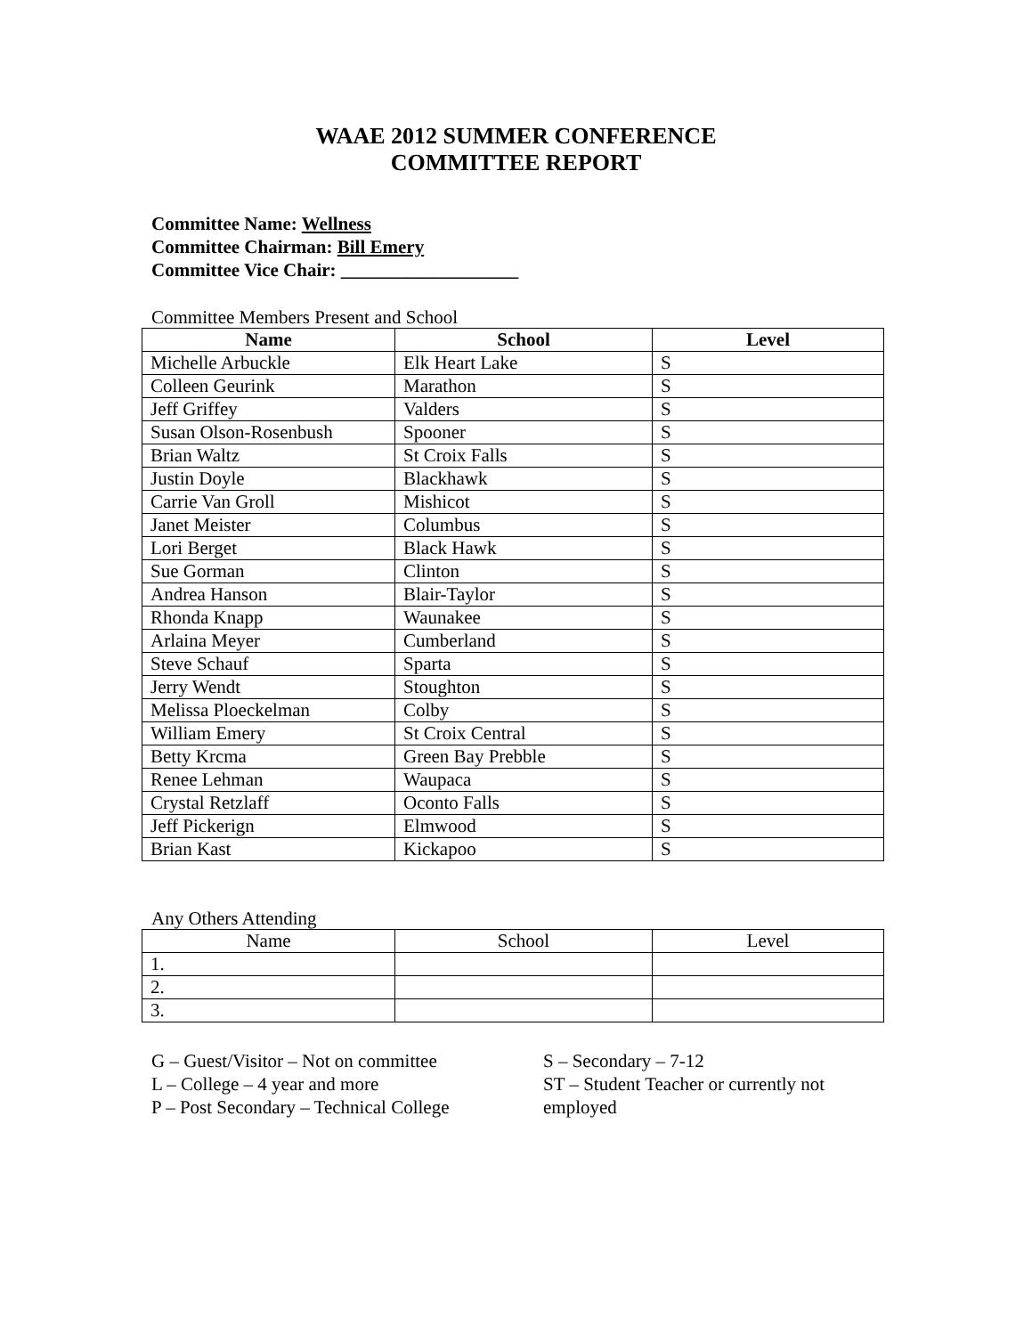WAAE 2012 SUMMER CONFERENCE
COMMITTEE REPORT
Committee Name: Wellness
Committee Chairman: Bill Emery
Committee Vice Chair: ___________________
Committee Members Present and School
| Name | School | Level |
| --- | --- | --- |
| Michelle Arbuckle | Elk Heart Lake | S |
| Colleen Geurink | Marathon | S |
| Jeff Griffey | Valders | S |
| Susan Olson-Rosenbush | Spooner | S |
| Brian Waltz | St Croix Falls | S |
| Justin Doyle | Blackhawk | S |
| Carrie Van Groll | Mishicot | S |
| Janet Meister | Columbus | S |
| Lori Berget | Black Hawk | S |
| Sue Gorman | Clinton | S |
| Andrea Hanson | Blair-Taylor | S |
| Rhonda Knapp | Waunakee | S |
| Arlaina Meyer | Cumberland | S |
| Steve Schauf | Sparta | S |
| Jerry Wendt | Stoughton | S |
| Melissa Ploeckelman | Colby | S |
| William Emery | St Croix Central | S |
| Betty Krcma | Green Bay Prebble | S |
| Renee Lehman | Waupaca | S |
| Crystal Retzlaff | Oconto Falls | S |
| Jeff Pickerign | Elmwood | S |
| Brian Kast | Kickapoo | S |
Any Others Attending
| Name | School | Level |
| --- | --- | --- |
| 1. | | |
| 2. | | |
| 3. | | |
G – Guest/Visitor – Not on committee
L – College – 4 year and more
P – Post Secondary – Technical College
S – Secondary – 7-12
ST – Student Teacher or currently not employed